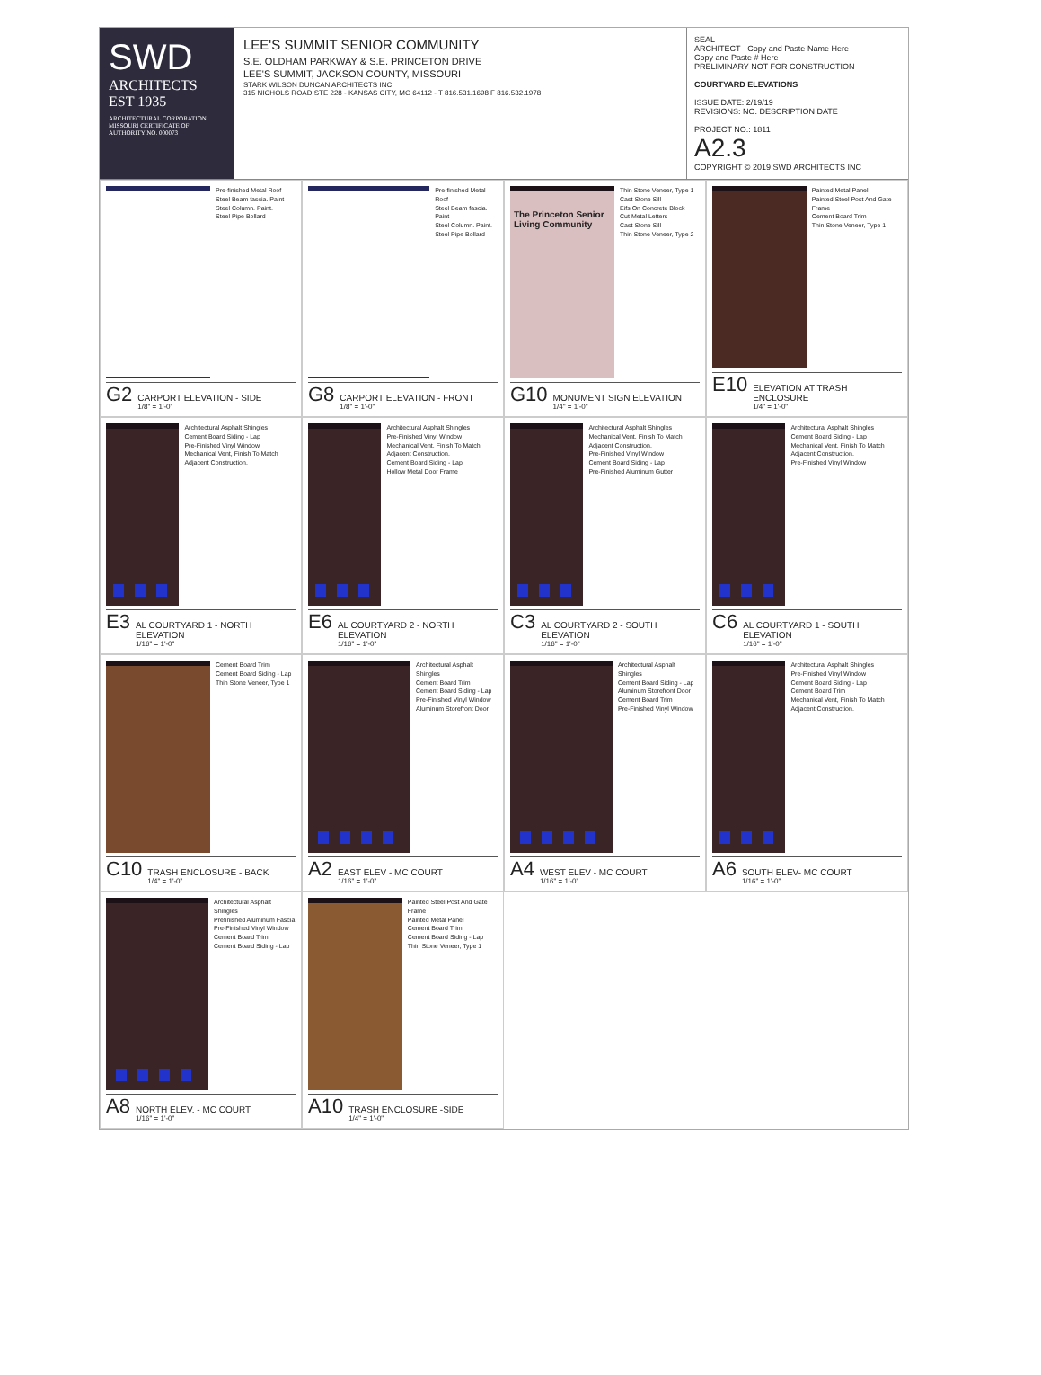SWD
ARCHITECTS
EST 1935
ARCHITECTURAL CORPORATION MISSOURI CERTIFICATE OF AUTHORITY NO. 000073
LEE'S SUMMIT SENIOR COMMUNITY
S.E. OLDHAM PARKWAY & S.E. PRINCETON DRIVE
LEE'S SUMMIT, JACKSON COUNTY, MISSOURI
STARK WILSON DUNCAN ARCHITECTS INC
315 NICHOLS ROAD STE 228 - KANSAS CITY, MO 64112 - T 816.531.1698 F 816.532.1978
SEAL
ARCHITECT - Copy and Paste Name Here
Copy and Paste # Here
PRELIMINARY NOT FOR CONSTRUCTION
COURTYARD ELEVATIONS
ISSUE DATE: 2/19/19
REVISIONS: NO. DESCRIPTION DATE
PROJECT NO.: 1811
A2.3
COPYRIGHT © 2019 SWD ARCHITECTS INC
Pre-finished Metal Roof
Steel Beam fascia. Paint
Steel Column. Paint.
Steel Pipe Bollard
G2 CARPORT ELEVATION - SIDE
1/8" = 1'-0"
Pre-finished Metal Roof
Steel Beam fascia. Paint
Steel Column. Paint.
Steel Pipe Bollard
G8 CARPORT ELEVATION - FRONT
1/8" = 1'-0"
The Princeton Senior Living Community
Thin Stone Veneer, Type 1
Cast Stone Sill
Eifs On Concrete Block
Cut Metal Letters
Cast Stone Sill
Thin Stone Veneer, Type 2
G10 MONUMENT SIGN ELEVATION
1/4" = 1'-0"
Painted Metal Panel
Painted Steel Post And Gate Frame
Cement Board Trim
Thin Stone Veneer, Type 1
E10 ELEVATION AT TRASH ENCLOSURE
1/4" = 1'-0"
Architectural Asphalt Shingles
Cement Board Siding - Lap
Pre-Finished Vinyl Window
Mechanical Vent, Finish To Match Adjacent Construction.
E3 AL COURTYARD 1 - NORTH ELEVATION
1/16" = 1'-0"
Architectural Asphalt Shingles
Pre-Finished Vinyl Window
Mechanical Vent, Finish To Match Adjacent Construction.
Cement Board Siding - Lap
Hollow Metal Door Frame
E6 AL COURTYARD 2 - NORTH ELEVATION
1/16" = 1'-0"
Architectural Asphalt Shingles
Mechanical Vent, Finish To Match Adjacent Construction.
Pre-Finished Vinyl Window
Cement Board Siding - Lap
Pre-Finished Aluminum Gutter
C3 AL COURTYARD 2 - SOUTH ELEVATION
1/16" = 1'-0"
Architectural Asphalt Shingles
Cement Board Siding - Lap
Mechanical Vent, Finish To Match Adjacent Construction.
Pre-Finished Vinyl Window
C6 AL COURTYARD 1 - SOUTH ELEVATION
1/16" = 1'-0"
Cement Board Trim
Cement Board Siding - Lap
Thin Stone Veneer, Type 1
C10 TRASH ENCLOSURE - BACK
1/4" = 1'-0"
Architectural Asphalt Shingles
Cement Board Trim
Cement Board Siding - Lap
Pre-Finished Vinyl Window
Aluminum Storefront Door
A2 EAST ELEV - MC COURT
1/16" = 1'-0"
Architectural Asphalt Shingles
Cement Board Siding - Lap
Aluminum Storefront Door
Cement Board Trim
Pre-Finished Vinyl Window
A4 WEST ELEV - MC COURT
1/16" = 1'-0"
Architectural Asphalt Shingles
Pre-Finished Vinyl Window
Cement Board Siding - Lap
Cement Board Trim
Mechanical Vent, Finish To Match Adjacent Construction.
A6 SOUTH ELEV- MC COURT
1/16" = 1'-0"
Architectural Asphalt Shingles
Prefinished Aluminum Fascia
Pre-Finished Vinyl Window
Cement Board Trim
Cement Board Siding - Lap
A8 NORTH ELEV. - MC COURT
1/16" = 1'-0"
Painted Steel Post And Gate Frame
Painted Metal Panel
Cement Board Trim
Cement Board Siding - Lap
Thin Stone Veneer, Type 1
A10 TRASH ENCLOSURE -SIDE
1/4" = 1'-0"